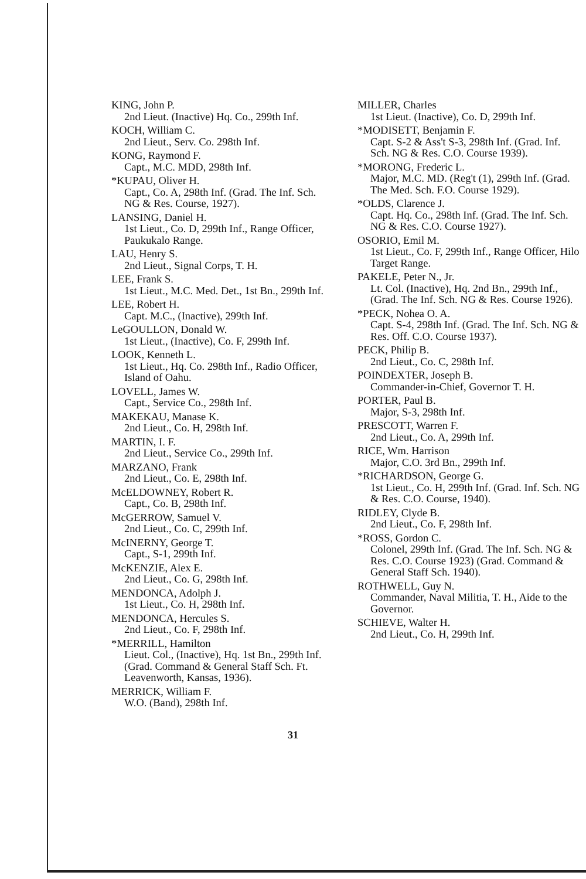KING, John P.
2nd Lieut. (Inactive) Hq. Co., 299th Inf.
KOCH, William C.
2nd Lieut., Serv. Co. 298th Inf.
KONG, Raymond F.
Capt., M.C. MDD, 298th Inf.
*KUPAU, Oliver H.
Capt., Co. A, 298th Inf. (Grad. The Inf. Sch. NG & Res. Course, 1927).
LANSING, Daniel H.
1st Lieut., Co. D, 299th Inf., Range Officer, Paukukalo Range.
LAU, Henry S.
2nd Lieut., Signal Corps, T. H.
LEE, Frank S.
1st Lieut., M.C. Med. Det., 1st Bn., 299th Inf.
LEE, Robert H.
Capt. M.C., (Inactive), 299th Inf.
LeGOULLON, Donald W.
1st Lieut., (Inactive), Co. F, 299th Inf.
LOOK, Kenneth L.
1st Lieut., Hq. Co. 298th Inf., Radio Officer, Island of Oahu.
LOVELL, James W.
Capt., Service Co., 298th Inf.
MAKEKAU, Manase K.
2nd Lieut., Co. H, 298th Inf.
MARTIN, I. F.
2nd Lieut., Service Co., 299th Inf.
MARZANO, Frank
2nd Lieut., Co. E, 298th Inf.
McELDOWNEY, Robert R.
Capt., Co. B, 298th Inf.
McGERROW, Samuel V.
2nd Lieut., Co. C, 299th Inf.
McINERNY, George T.
Capt., S-1, 299th Inf.
McKENZIE, Alex E.
2nd Lieut., Co. G, 298th Inf.
MENDONCA, Adolph J.
1st Lieut., Co. H, 298th Inf.
MENDONCA, Hercules S.
2nd Lieut., Co. F, 298th Inf.
*MERRILL, Hamilton
Lieut. Col., (Inactive), Hq. 1st Bn., 299th Inf. (Grad. Command & General Staff Sch. Ft. Leavenworth, Kansas, 1936).
MERRICK, William F.
W.O. (Band), 298th Inf.
MILLER, Charles
1st Lieut. (Inactive), Co. D, 299th Inf.
*MODISETT, Benjamin F.
Capt. S-2 & Ass't S-3, 298th Inf. (Grad. Inf. Sch. NG & Res. C.O. Course 1939).
*MORONG, Frederic L.
Major, M.C. MD. (Reg't (1), 299th Inf. (Grad. The Med. Sch. F.O. Course 1929).
*OLDS, Clarence J.
Capt. Hq. Co., 298th Inf. (Grad. The Inf. Sch. NG & Res. C.O. Course 1927).
OSORIO, Emil M.
1st Lieut., Co. F, 299th Inf., Range Officer, Hilo Target Range.
PAKELE, Peter N., Jr.
Lt. Col. (Inactive), Hq. 2nd Bn., 299th Inf., (Grad. The Inf. Sch. NG & Res. Course 1926).
*PECK, Nohea O. A.
Capt. S-4, 298th Inf. (Grad. The Inf. Sch. NG & Res. Off. C.O. Course 1937).
PECK, Philip B.
2nd Lieut., Co. C, 298th Inf.
POINDEXTER, Joseph B.
Commander-in-Chief, Governor T. H.
PORTER, Paul B.
Major, S-3, 298th Inf.
PRESCOTT, Warren F.
2nd Lieut., Co. A, 299th Inf.
RICE, Wm. Harrison
Major, C.O. 3rd Bn., 299th Inf.
*RICHARDSON, George G.
1st Lieut., Co. H, 299th Inf. (Grad. Inf. Sch. NG & Res. C.O. Course, 1940).
RIDLEY, Clyde B.
2nd Lieut., Co. F, 298th Inf.
*ROSS, Gordon C.
Colonel, 299th Inf. (Grad. The Inf. Sch. NG & Res. C.O. Course 1923) (Grad. Command & General Staff Sch. 1940).
ROTHWELL, Guy N.
Commander, Naval Militia, T. H., Aide to the Governor.
SCHIEVE, Walter H.
2nd Lieut., Co. H, 299th Inf.
31